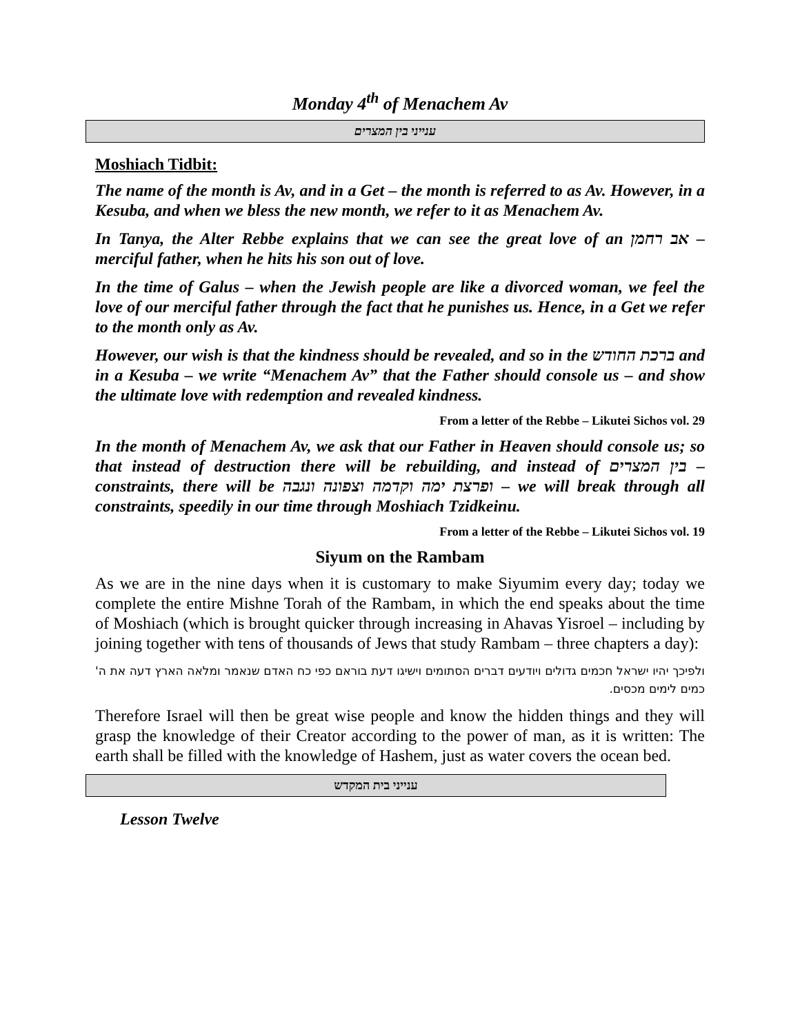Monday 4<sup>th</sup> of Menachem Av
ענייני בין המצרים
Moshiach Tidbit:
The name of the month is Av, and in a Get – the month is referred to as Av. However, in a Kesuba, and when we bless the new month, we refer to it as Menachem Av.
In Tanya, the Alter Rebbe explains that we can see the great love of an אב רחמן – merciful father, when he hits his son out of love.
In the time of Galus – when the Jewish people are like a divorced woman, we feel the love of our merciful father through the fact that he punishes us. Hence, in a Get we refer to the month only as Av.
However, our wish is that the kindness should be revealed, and so in the ברכת החודש and in a Kesuba – we write “Menachem Av” that the Father should console us – and show the ultimate love with redemption and revealed kindness.
From a letter of the Rebbe – Likutei Sichos vol. 29
In the month of Menachem Av, we ask that our Father in Heaven should console us; so that instead of destruction there will be rebuilding, and instead of בין המצרים – constraints, there will be ופרצת ימה וקדמה וצפונה ונגבה – we will break through all constraints, speedily in our time through Moshiach Tzidkeinu.
From a letter of the Rebbe – Likutei Sichos vol. 19
Siyum on the Rambam
As we are in the nine days when it is customary to make Siyumim every day; today we complete the entire Mishne Torah of the Rambam, in which the end speaks about the time of Moshiach (which is brought quicker through increasing in Ahavas Yisroel – including by joining together with tens of thousands of Jews that study Rambam – three chapters a day):
ולפיכך יהיו ישראל חכמים גדולים ויודעים דברים הסתומים וישיגו דעת בוראם כפי כח האדם שנאמר ומלאה הארץ דעה את ה' כמים לימים מכסים.
Therefore Israel will then be great wise people and know the hidden things and they will grasp the knowledge of their Creator according to the power of man, as it is written: The earth shall be filled with the knowledge of Hashem, just as water covers the ocean bed.
ענייני בית המקדש
Lesson Twelve